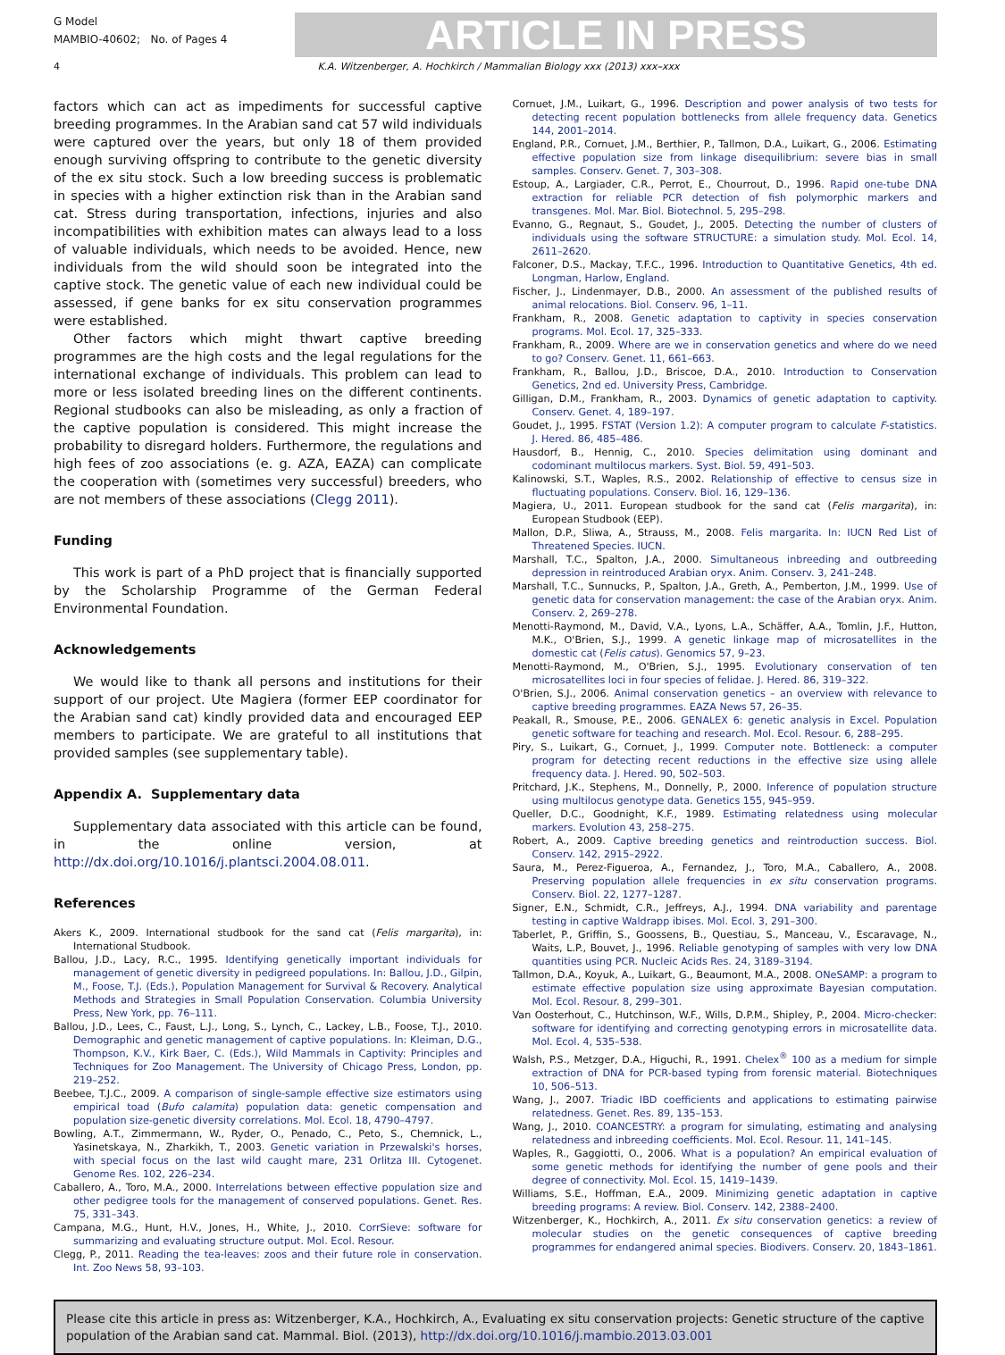G Model
MAMBIO-40602; No. of Pages 4
ARTICLE IN PRESS
4 K.A. Witzenberger, A. Hochkirch / Mammalian Biology xxx (2013) xxx–xxx
factors which can act as impediments for successful captive breeding programmes. In the Arabian sand cat 57 wild individuals were captured over the years, but only 18 of them provided enough surviving offspring to contribute to the genetic diversity of the ex situ stock. Such a low breeding success is problematic in species with a higher extinction risk than in the Arabian sand cat. Stress during transportation, infections, injuries and also incompatibilities with exhibition mates can always lead to a loss of valuable individuals, which needs to be avoided. Hence, new individuals from the wild should soon be integrated into the captive stock. The genetic value of each new individual could be assessed, if gene banks for ex situ conservation programmes were established.
Other factors which might thwart captive breeding programmes are the high costs and the legal regulations for the international exchange of individuals. This problem can lead to more or less isolated breeding lines on the different continents. Regional studbooks can also be misleading, as only a fraction of the captive population is considered. This might increase the probability to disregard holders. Furthermore, the regulations and high fees of zoo associations (e. g. AZA, EAZA) can complicate the cooperation with (sometimes very successful) breeders, who are not members of these associations (Clegg 2011).
Funding
This work is part of a PhD project that is financially supported by the Scholarship Programme of the German Federal Environmental Foundation.
Acknowledgements
We would like to thank all persons and institutions for their support of our project. Ute Magiera (former EEP coordinator for the Arabian sand cat) kindly provided data and encouraged EEP members to participate. We are grateful to all institutions that provided samples (see supplementary table).
Appendix A. Supplementary data
Supplementary data associated with this article can be found, in the online version, at http://dx.doi.org/10.1016/j.plantsci.2004.08.011.
References
Akers K., 2009. International studbook for the sand cat (Felis margarita), in: International Studbook.
Ballou, J.D., Lacy, R.C., 1995. Identifying genetically important individuals for management of genetic diversity in pedigreed populations. In: Ballou, J.D., Gilpin, M., Foose, T.J. (Eds.), Population Management for Survival & Recovery. Analytical Methods and Strategies in Small Population Conservation. Columbia University Press, New York, pp. 76–111.
Ballou, J.D., Lees, C., Faust, L.J., Long, S., Lynch, C., Lackey, L.B., Foose, T.J., 2010. Demographic and genetic management of captive populations. In: Kleiman, D.G., Thompson, K.V., Kirk Baer, C. (Eds.), Wild Mammals in Captivity: Principles and Techniques for Zoo Management. The University of Chicago Press, London, pp. 219–252.
Beebee, T.J.C., 2009. A comparison of single-sample effective size estimators using empirical toad (Bufo calamita) population data: genetic compensation and population size-genetic diversity correlations. Mol. Ecol. 18, 4790–4797.
Bowling, A.T., Zimmermann, W., Ryder, O., Penado, C., Peto, S., Chemnick, L., Yasinetskaya, N., Zharkikh, T., 2003. Genetic variation in Przewalski's horses, with special focus on the last wild caught mare, 231 Orlitza III. Cytogenet. Genome Res. 102, 226–234.
Caballero, A., Toro, M.A., 2000. Interrelations between effective population size and other pedigree tools for the management of conserved populations. Genet. Res. 75, 331–343.
Campana, M.G., Hunt, H.V., Jones, H., White, J., 2010. CorrSieve: software for summarizing and evaluating structure output. Mol. Ecol. Resour.
Clegg, P., 2011. Reading the tea-leaves: zoos and their future role in conservation. Int. Zoo News 58, 93–103.
Cornuet, J.M., Luikart, G., 1996. Description and power analysis of two tests for detecting recent population bottlenecks from allele frequency data. Genetics 144, 2001–2014.
England, P.R., Cornuet, J.M., Berthier, P., Tallmon, D.A., Luikart, G., 2006. Estimating effective population size from linkage disequilibrium: severe bias in small samples. Conserv. Genet. 7, 303–308.
Estoup, A., Largiader, C.R., Perrot, E., Chourrout, D., 1996. Rapid one-tube DNA extraction for reliable PCR detection of fish polymorphic markers and transgenes. Mol. Mar. Biol. Biotechnol. 5, 295–298.
Evanno, G., Regnaut, S., Goudet, J., 2005. Detecting the number of clusters of individuals using the software STRUCTURE: a simulation study. Mol. Ecol. 14, 2611–2620.
Falconer, D.S., Mackay, T.F.C., 1996. Introduction to Quantitative Genetics, 4th ed. Longman, Harlow, England.
Fischer, J., Lindenmayer, D.B., 2000. An assessment of the published results of animal relocations. Biol. Conserv. 96, 1–11.
Frankham, R., 2008. Genetic adaptation to captivity in species conservation programs. Mol. Ecol. 17, 325–333.
Frankham, R., 2009. Where are we in conservation genetics and where do we need to go? Conserv. Genet. 11, 661–663.
Frankham, R., Ballou, J.D., Briscoe, D.A., 2010. Introduction to Conservation Genetics, 2nd ed. University Press, Cambridge.
Gilligan, D.M., Frankham, R., 2003. Dynamics of genetic adaptation to captivity. Conserv. Genet. 4, 189–197.
Goudet, J., 1995. FSTAT (Version 1.2): A computer program to calculate F-statistics. J. Hered. 86, 485–486.
Hausdorf, B., Hennig, C., 2010. Species delimitation using dominant and codominant multilocus markers. Syst. Biol. 59, 491–503.
Kalinowski, S.T., Waples, R.S., 2002. Relationship of effective to census size in fluctuating populations. Conserv. Biol. 16, 129–136.
Magiera, U., 2011. European studbook for the sand cat (Felis margarita), in: European Studbook (EEP).
Mallon, D.P., Sliwa, A., Strauss, M., 2008. Felis margarita. In: IUCN Red List of Threatened Species. IUCN.
Marshall, T.C., Spalton, J.A., 2000. Simultaneous inbreeding and outbreeding depression in reintroduced Arabian oryx. Anim. Conserv. 3, 241–248.
Marshall, T.C., Sunnucks, P., Spalton, J.A., Greth, A., Pemberton, J.M., 1999. Use of genetic data for conservation management: the case of the Arabian oryx. Anim. Conserv. 2, 269–278.
Menotti-Raymond, M., David, V.A., Lyons, L.A., Schäffer, A.A., Tomlin, J.F., Hutton, M.K., O'Brien, S.J., 1999. A genetic linkage map of microsatellites in the domestic cat (Felis catus). Genomics 57, 9–23.
Menotti-Raymond, M., O'Brien, S.J., 1995. Evolutionary conservation of ten microsatellites loci in four species of felidae. J. Hered. 86, 319–322.
O'Brien, S.J., 2006. Animal conservation genetics – an overview with relevance to captive breeding programmes. EAZA News 57, 26–35.
Peakall, R., Smouse, P.E., 2006. GENALEX 6: genetic analysis in Excel. Population genetic software for teaching and research. Mol. Ecol. Resour. 6, 288–295.
Piry, S., Luikart, G., Cornuet, J., 1999. Computer note. Bottleneck: a computer program for detecting recent reductions in the effective size using allele frequency data. J. Hered. 90, 502–503.
Pritchard, J.K., Stephens, M., Donnelly, P., 2000. Inference of population structure using multilocus genotype data. Genetics 155, 945–959.
Queller, D.C., Goodnight, K.F., 1989. Estimating relatedness using molecular markers. Evolution 43, 258–275.
Robert, A., 2009. Captive breeding genetics and reintroduction success. Biol. Conserv. 142, 2915–2922.
Saura, M., Perez-Figueroa, A., Fernandez, J., Toro, M.A., Caballero, A., 2008. Preserving population allele frequencies in ex situ conservation programs. Conserv. Biol. 22, 1277–1287.
Signer, E.N., Schmidt, C.R., Jeffreys, A.J., 1994. DNA variability and parentage testing in captive Waldrapp ibises. Mol. Ecol. 3, 291–300.
Taberlet, P., Griffin, S., Goossens, B., Questiau, S., Manceau, V., Escaravage, N., Waits, L.P., Bouvet, J., 1996. Reliable genotyping of samples with very low DNA quantities using PCR. Nucleic Acids Res. 24, 3189–3194.
Tallmon, D.A., Koyuk, A., Luikart, G., Beaumont, M.A., 2008. ONeSAMP: a program to estimate effective population size using approximate Bayesian computation. Mol. Ecol. Resour. 8, 299–301.
Van Oosterhout, C., Hutchinson, W.F., Wills, D.P.M., Shipley, P., 2004. Micro-checker: software for identifying and correcting genotyping errors in microsatellite data. Mol. Ecol. 4, 535–538.
Walsh, P.S., Metzger, D.A., Higuchi, R., 1991. Chelex<sup>®</sup> 100 as a medium for simple extraction of DNA for PCR-based typing from forensic material. Biotechniques 10, 506–513.
Wang, J., 2007. Triadic IBD coefficients and applications to estimating pairwise relatedness. Genet. Res. 89, 135–153.
Wang, J., 2010. COANCESTRY: a program for simulating, estimating and analysing relatedness and inbreeding coefficients. Mol. Ecol. Resour. 11, 141–145.
Waples, R., Gaggiotti, O., 2006. What is a population? An empirical evaluation of some genetic methods for identifying the number of gene pools and their degree of connectivity. Mol. Ecol. 15, 1419–1439.
Williams, S.E., Hoffman, E.A., 2009. Minimizing genetic adaptation in captive breeding programs: A review. Biol. Conserv. 142, 2388–2400.
Witzenberger, K., Hochkirch, A., 2011. Ex situ conservation genetics: a review of molecular studies on the genetic consequences of captive breeding programmes for endangered animal species. Biodivers. Conserv. 20, 1843–1861.
Please cite this article in press as: Witzenberger, K.A., Hochkirch, A., Evaluating ex situ conservation projects: Genetic structure of the captive population of the Arabian sand cat. Mammal. Biol. (2013), http://dx.doi.org/10.1016/j.mambio.2013.03.001